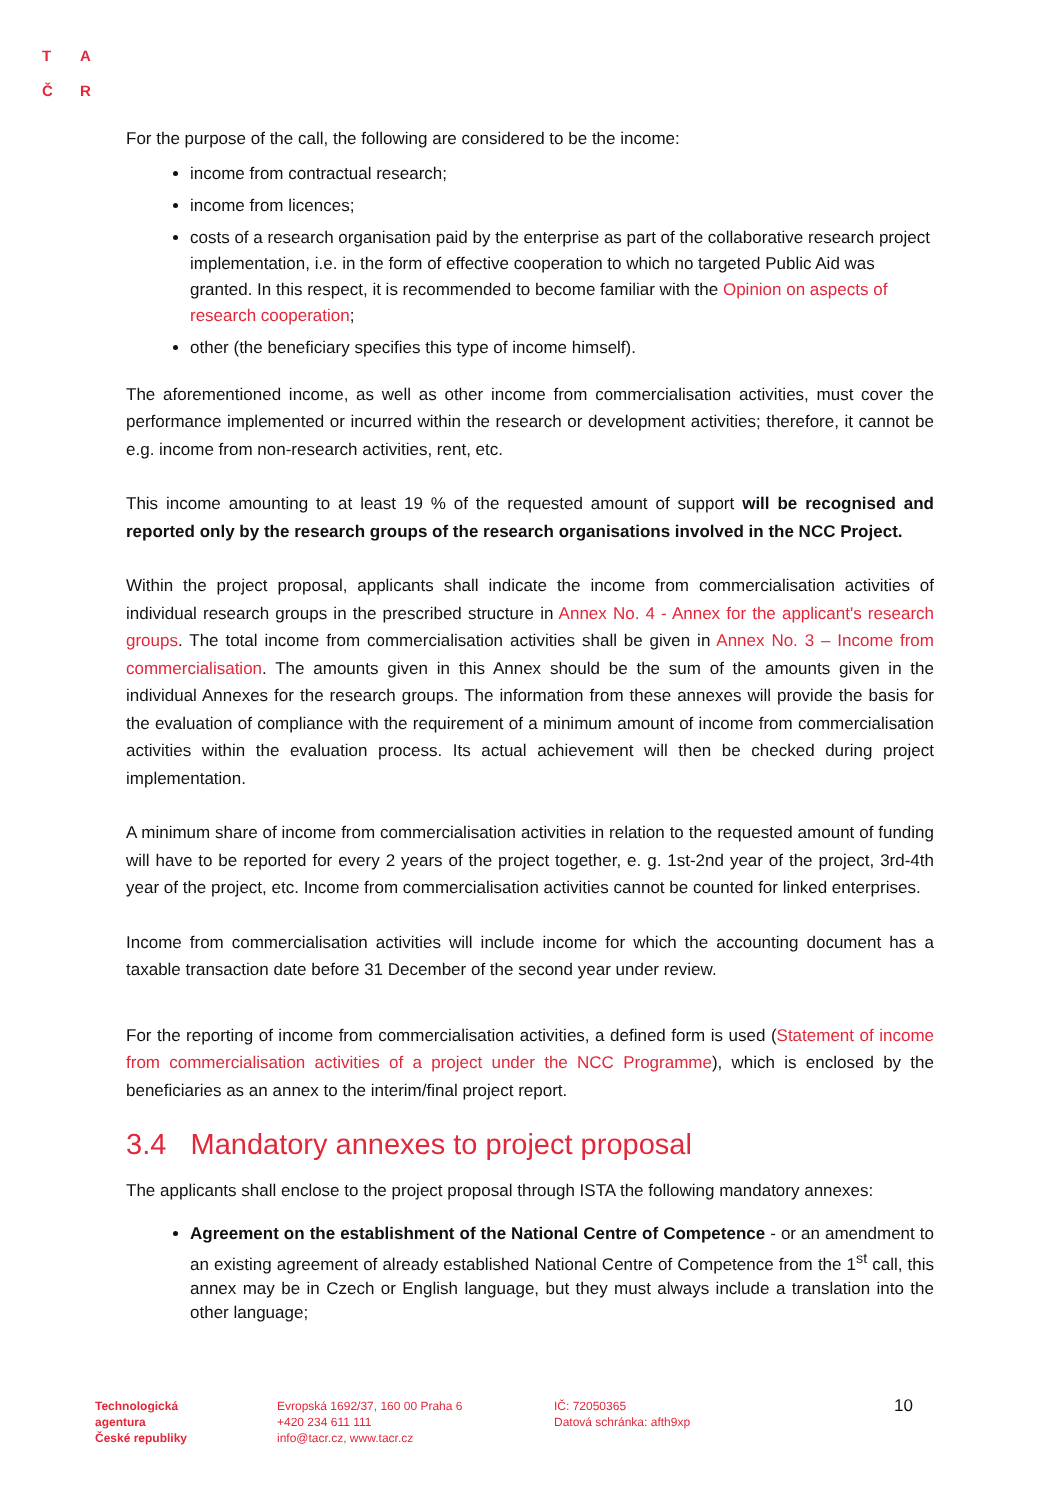T A
Č R
For the purpose of the call, the following are considered to be the income:
income from contractual research;
income from licences;
costs of a research organisation paid by the enterprise as part of the collaborative research project implementation, i.e. in the form of effective cooperation to which no targeted Public Aid was granted. In this respect, it is recommended to become familiar with the Opinion on aspects of research cooperation;
other (the beneficiary specifies this type of income himself).
The aforementioned income, as well as other income from commercialisation activities, must cover the performance implemented or incurred within the research or development activities; therefore, it cannot be e.g. income from non-research activities, rent, etc.
This income amounting to at least 19 % of the requested amount of support will be recognised and reported only by the research groups of the research organisations involved in the NCC Project.
Within the project proposal, applicants shall indicate the income from commercialisation activities of individual research groups in the prescribed structure in Annex No. 4 - Annex for the applicant's research groups. The total income from commercialisation activities shall be given in Annex No. 3 – Income from commercialisation. The amounts given in this Annex should be the sum of the amounts given in the individual Annexes for the research groups. The information from these annexes will provide the basis for the evaluation of compliance with the requirement of a minimum amount of income from commercialisation activities within the evaluation process. Its actual achievement will then be checked during project implementation.
A minimum share of income from commercialisation activities in relation to the requested amount of funding will have to be reported for every 2 years of the project together, e. g. 1st-2nd year of the project, 3rd-4th year of the project, etc. Income from commercialisation activities cannot be counted for linked enterprises.
Income from commercialisation activities will include income for which the accounting document has a taxable transaction date before 31 December of the second year under review.
For the reporting of income from commercialisation activities, a defined form is used (Statement of income from commercialisation activities of a project under the NCC Programme), which is enclosed by the beneficiaries as an annex to the interim/final project report.
3.4 Mandatory annexes to project proposal
The applicants shall enclose to the project proposal through ISTA the following mandatory annexes:
Agreement on the establishment of the National Centre of Competence - or an amendment to an existing agreement of already established National Centre of Competence from the 1<sup>st</sup> call, this annex may be in Czech or English language, but they must always include a translation into the other language;
Technologická
agentura
České republiky
Evropská 1692/37, 160 00 Praha 6
+420 234 611 111
info@tacr.cz, www.tacr.cz
IČ: 72050365
Datová schránka: afth9xp
10